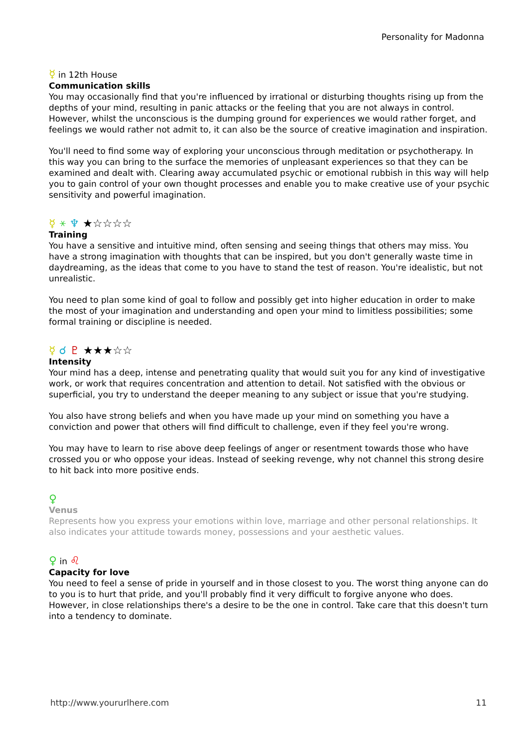Personality for Madonna
☿ in 12th House
Communication skills
You may occasionally find that you're influenced by irrational or disturbing thoughts rising up from the depths of your mind, resulting in panic attacks or the feeling that you are not always in control. However, whilst the unconscious is the dumping ground for experiences we would rather forget, and feelings we would rather not admit to, it can also be the source of creative imagination and inspiration.
You'll need to find some way of exploring your unconscious through meditation or psychotherapy. In this way you can bring to the surface the memories of unpleasant experiences so that they can be examined and dealt with. Clearing away accumulated psychic or emotional rubbish in this way will help you to gain control of your own thought processes and enable you to make creative use of your psychic sensitivity and powerful imagination.
☿ ⚹ ♆ ★☆☆☆☆
Training
You have a sensitive and intuitive mind, often sensing and seeing things that others may miss. You have a strong imagination with thoughts that can be inspired, but you don't generally waste time in daydreaming, as the ideas that come to you have to stand the test of reason. You're idealistic, but not unrealistic.
You need to plan some kind of goal to follow and possibly get into higher education in order to make the most of your imagination and understanding and open your mind to limitless possibilities; some formal training or discipline is needed.
☿ ☌ ♇ ★★★☆☆
Intensity
Your mind has a deep, intense and penetrating quality that would suit you for any kind of investigative work, or work that requires concentration and attention to detail. Not satisfied with the obvious or superficial, you try to understand the deeper meaning to any subject or issue that you're studying.
You also have strong beliefs and when you have made up your mind on something you have a conviction and power that others will find difficult to challenge, even if they feel you're wrong.
You may have to learn to rise above deep feelings of anger or resentment towards those who have crossed you or who oppose your ideas. Instead of seeking revenge, why not channel this strong desire to hit back into more positive ends.
♀
Venus
Represents how you express your emotions within love, marriage and other personal relationships. It also indicates your attitude towards money, possessions and your aesthetic values.
♀ in ♌
Capacity for love
You need to feel a sense of pride in yourself and in those closest to you. The worst thing anyone can do to you is to hurt that pride, and you'll probably find it very difficult to forgive anyone who does. However, in close relationships there's a desire to be the one in control. Take care that this doesn't turn into a tendency to dominate.
http://www.yoururlhere.com 11